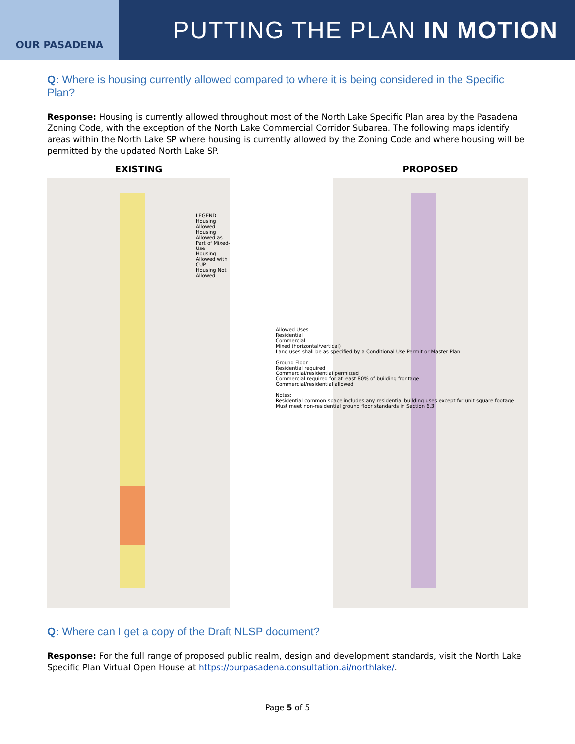OUR PASADENA
PUTTING THE PLAN IN MOTION
Q: Where is housing currently allowed compared to where it is being considered in the Specific Plan?
Response: Housing is currently allowed throughout most of the North Lake Specific Plan area by the Pasadena Zoning Code, with the exception of the North Lake Commercial Corridor Subarea. The following maps identify areas within the North Lake SP where housing is currently allowed by the Zoning Code and where housing will be permitted by the updated North Lake SP.
EXISTING
LEGEND
Housing Allowed
Housing Allowed as Part of Mixed-Use
Housing Allowed with CUP
Housing Not Allowed
PROPOSED
Allowed Uses
Residential
Commercial
Mixed (horizontal/vertical)
Land uses shall be as specified by a Conditional Use Permit or Master Plan
Ground Floor
Residential required
Commercial/residential permitted
Commercial required for at least 80% of building frontage
Commercial/residential allowed
Notes:
Residential common space includes any residential building uses except for unit square footage
Must meet non-residential ground floor standards in Section 6.3
Q: Where can I get a copy of the Draft NLSP document?
Response: For the full range of proposed public realm, design and development standards, visit the North Lake Specific Plan Virtual Open House at https://ourpasadena.consultation.ai/northlake/.
Page 5 of 5